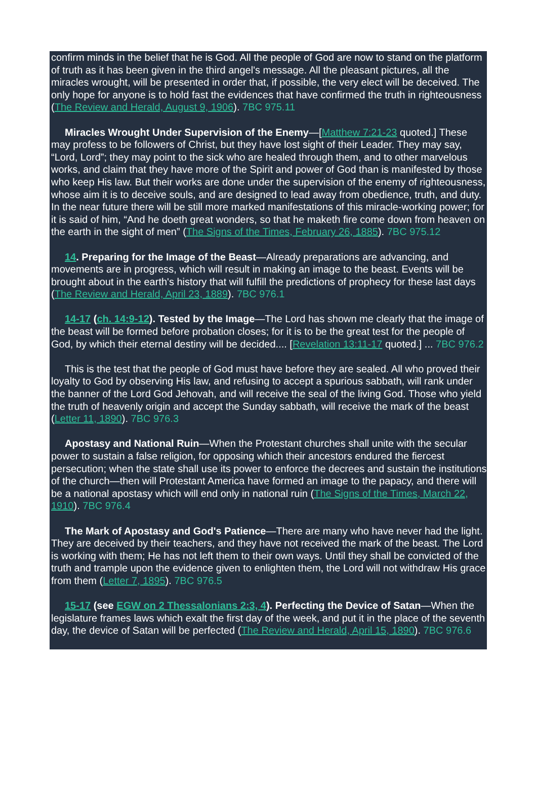confirm minds in the belief that he is God. All the people of God are now to stand on the platform of truth as it has been given in the third angel's message. All the pleasant pictures, all the miracles wrought, will be presented in order that, if possible, the very elect will be deceived. The only hope for anyone is to hold fast the evidences that have confirmed the truth in righteousness (The Review and Herald, August 9, 1906). 7BC 975.11
Miracles Wrought Under Supervision of the Enemy—[Matthew 7:21-23 quoted.] These may profess to be followers of Christ, but they have lost sight of their Leader. They may say, “Lord, Lord”; they may point to the sick who are healed through them, and to other marvelous works, and claim that they have more of the Spirit and power of God than is manifested by those who keep His law. But their works are done under the supervision of the enemy of righteousness, whose aim it is to deceive souls, and are designed to lead away from obedience, truth, and duty. In the near future there will be still more marked manifestations of this miracle-working power; for it is said of him, “And he doeth great wonders, so that he maketh fire come down from heaven on the earth in the sight of men” (The Signs of the Times, February 26, 1885). 7BC 975.12
14. Preparing for the Image of the Beast—Already preparations are advancing, and movements are in progress, which will result in making an image to the beast. Events will be brought about in the earth's history that will fulfill the predictions of prophecy for these last days (The Review and Herald, April 23, 1889). 7BC 976.1
14-17 (ch. 14:9-12). Tested by the Image—The Lord has shown me clearly that the image of the beast will be formed before probation closes; for it is to be the great test for the people of God, by which their eternal destiny will be decided.... [Revelation 13:11-17 quoted.] ... 7BC 976.2
This is the test that the people of God must have before they are sealed. All who proved their loyalty to God by observing His law, and refusing to accept a spurious sabbath, will rank under the banner of the Lord God Jehovah, and will receive the seal of the living God. Those who yield the truth of heavenly origin and accept the Sunday sabbath, will receive the mark of the beast (Letter 11, 1890). 7BC 976.3
Apostasy and National Ruin—When the Protestant churches shall unite with the secular power to sustain a false religion, for opposing which their ancestors endured the fiercest persecution; when the state shall use its power to enforce the decrees and sustain the institutions of the church—then will Protestant America have formed an image to the papacy, and there will be a national apostasy which will end only in national ruin (The Signs of the Times, March 22, 1910). 7BC 976.4
The Mark of Apostasy and God's Patience—There are many who have never had the light. They are deceived by their teachers, and they have not received the mark of the beast. The Lord is working with them; He has not left them to their own ways. Until they shall be convicted of the truth and trample upon the evidence given to enlighten them, the Lord will not withdraw His grace from them (Letter 7, 1895). 7BC 976.5
15-17 (see EGW on 2 Thessalonians 2:3, 4). Perfecting the Device of Satan—When the legislature frames laws which exalt the first day of the week, and put it in the place of the seventh day, the device of Satan will be perfected (The Review and Herald, April 15, 1890). 7BC 976.6